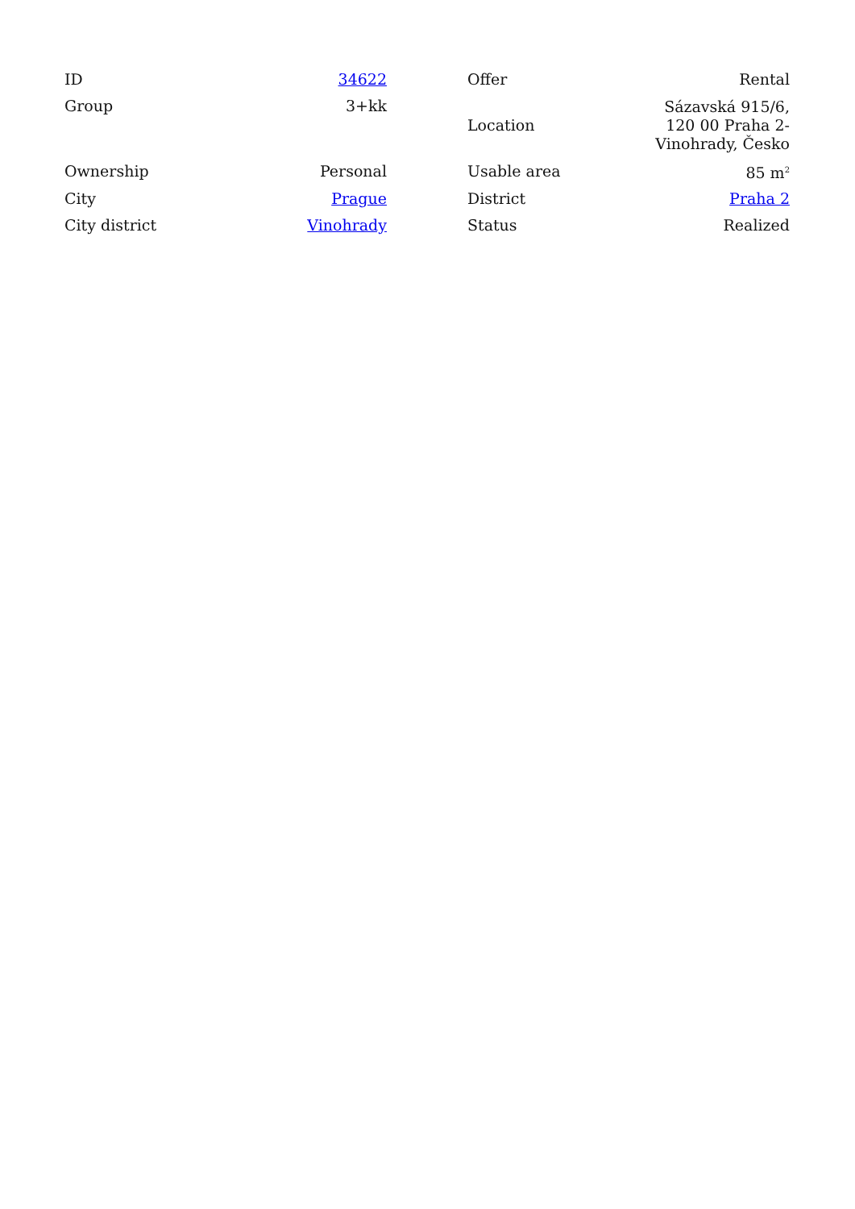| ID | 34622 |
| Group | 3+kk |
| Ownership | Personal |
| City | Prague |
| City district | Vinohrady |
| Offer | Rental |
| Location | Sázavská 915/6, 120 00 Praha 2-Vinohrady, Česko |
| Usable area | 85 m<sup>2</sup> |
| District | Praha 2 |
| Status | Realized |